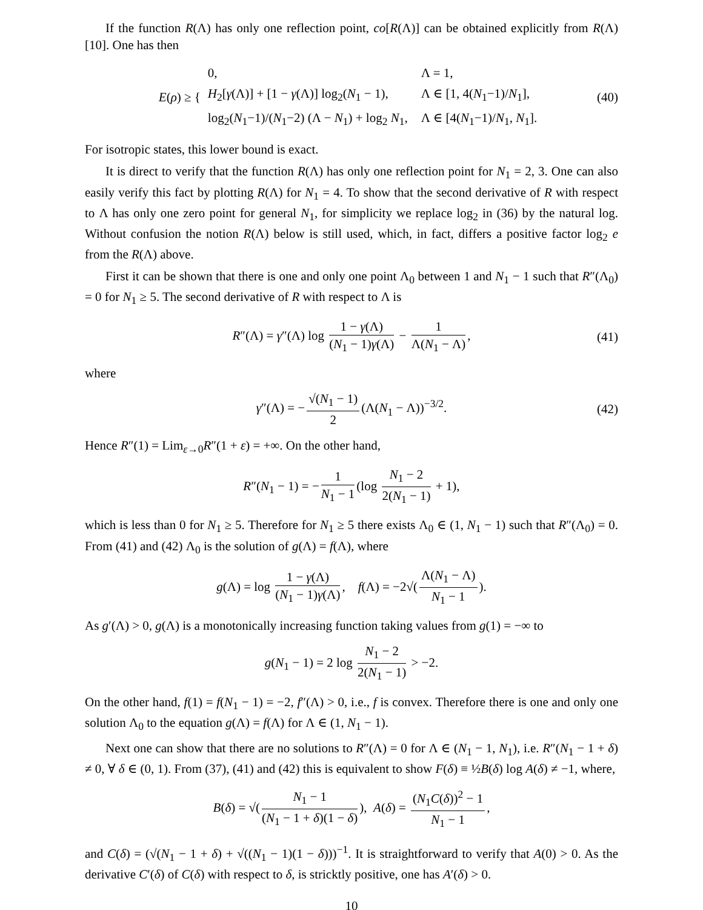If the function R(Λ) has only one reflection point, co[R(Λ)] can be obtained explicitly from R(Λ) [10]. One has then
E(ρ) ≥ {
| 0, | Λ = 1, |
| H<sub>2</sub>[ γ (Λ)] + [1 − γ (Λ)] log<sub>2</sub>( N<sub>1</sub> − 1), | Λ ∈ [1, 4( N<sub>1</sub>−1)/ N<sub>1</sub>], |
| log<sub>2</sub>( N<sub>1</sub>−1)/( N<sub>1</sub>−2) (Λ − N<sub>1</sub>) + log<sub>2</sub> N<sub>1</sub>, | Λ ∈ [4( N<sub>1</sub>−1)/ N<sub>1</sub>, N<sub>1</sub>]. |
(40)
For isotropic states, this lower bound is exact.
It is direct to verify that the function R(Λ) has only one reflection point for N<sub>1</sub> = 2, 3. One can also easily verify this fact by plotting R(Λ) for N<sub>1</sub> = 4. To show that the second derivative of R with respect to Λ has only one zero point for general N<sub>1</sub>, for simplicity we replace log<sub>2</sub> in (36) by the natural log. Without confusion the notion R(Λ) below is still used, which, in fact, differs a positive factor log<sub>2</sub> e from the R(Λ) above.
First it can be shown that there is one and only one point Λ<sub>0</sub> between 1 and N<sub>1</sub> − 1 such that R″(Λ<sub>0</sub>) = 0 for N<sub>1</sub> ≥ 5. The second derivative of R with respect to Λ is
R″(Λ) = γ″(Λ) log 1 − γ(Λ) (N<sub>1</sub> − 1)γ(Λ) − 1 Λ(N<sub>1</sub> − Λ), (41)
where
γ″(Λ) = − √(N<sub>1</sub> − 1) 2 (Λ(N<sub>1</sub> − Λ))<sup>−3/2</sup>. (42)
Hence R″(1) = Lim<sub>ε→0</sub>R″(1 + ε) = +∞. On the other hand,
R″(N<sub>1</sub> − 1) = − 1 N<sub>1</sub> − 1 (log N<sub>1</sub> − 2 2(N<sub>1</sub> − 1) + 1),
which is less than 0 for N<sub>1</sub> ≥ 5. Therefore for N<sub>1</sub> ≥ 5 there exists Λ<sub>0</sub> ∈ (1, N<sub>1</sub> − 1) such that R″(Λ<sub>0</sub>) = 0. From (41) and (42) Λ<sub>0</sub> is the solution of g(Λ) = f(Λ), where
g(Λ) = log 1 − γ(Λ) (N<sub>1</sub> − 1)γ(Λ), f(Λ) = −2√(Λ(N<sub>1</sub> − Λ) N<sub>1</sub> − 1).
As g′(Λ) > 0, g(Λ) is a monotonically increasing function taking values from g(1) = −∞ to
g(N<sub>1</sub> − 1) = 2 log N<sub>1</sub> − 2 2(N<sub>1</sub> − 1) > −2.
On the other hand, f(1) = f(N<sub>1</sub> − 1) = −2, f″(Λ) > 0, i.e., f is convex. Therefore there is one and only one solution Λ<sub>0</sub> to the equation g(Λ) = f(Λ) for Λ ∈ (1, N<sub>1</sub> − 1).
Next one can show that there are no solutions to R″(Λ) = 0 for Λ ∈ (N<sub>1</sub> − 1, N<sub>1</sub>), i.e. R″(N<sub>1</sub> − 1 + δ) ≠ 0, ∀ δ ∈ (0, 1). From (37), (41) and (42) this is equivalent to show F(δ) ≡ ½B(δ) log A(δ) ≠ −1, where,
B(δ) = √(N<sub>1</sub> − 1 (N<sub>1</sub> − 1 + δ)(1 − δ)), A(δ) = (N<sub>1</sub>C(δ))<sup>2</sup> − 1 N<sub>1</sub> − 1,
and C(δ) = (√(N<sub>1</sub> − 1 + δ) + √((N<sub>1</sub> − 1)(1 − δ)))<sup>−1</sup>. It is straightforward to verify that A(0) > 0. As the derivative C′(δ) of C(δ) with respect to δ, is stricktly positive, one has A′(δ) > 0.
10